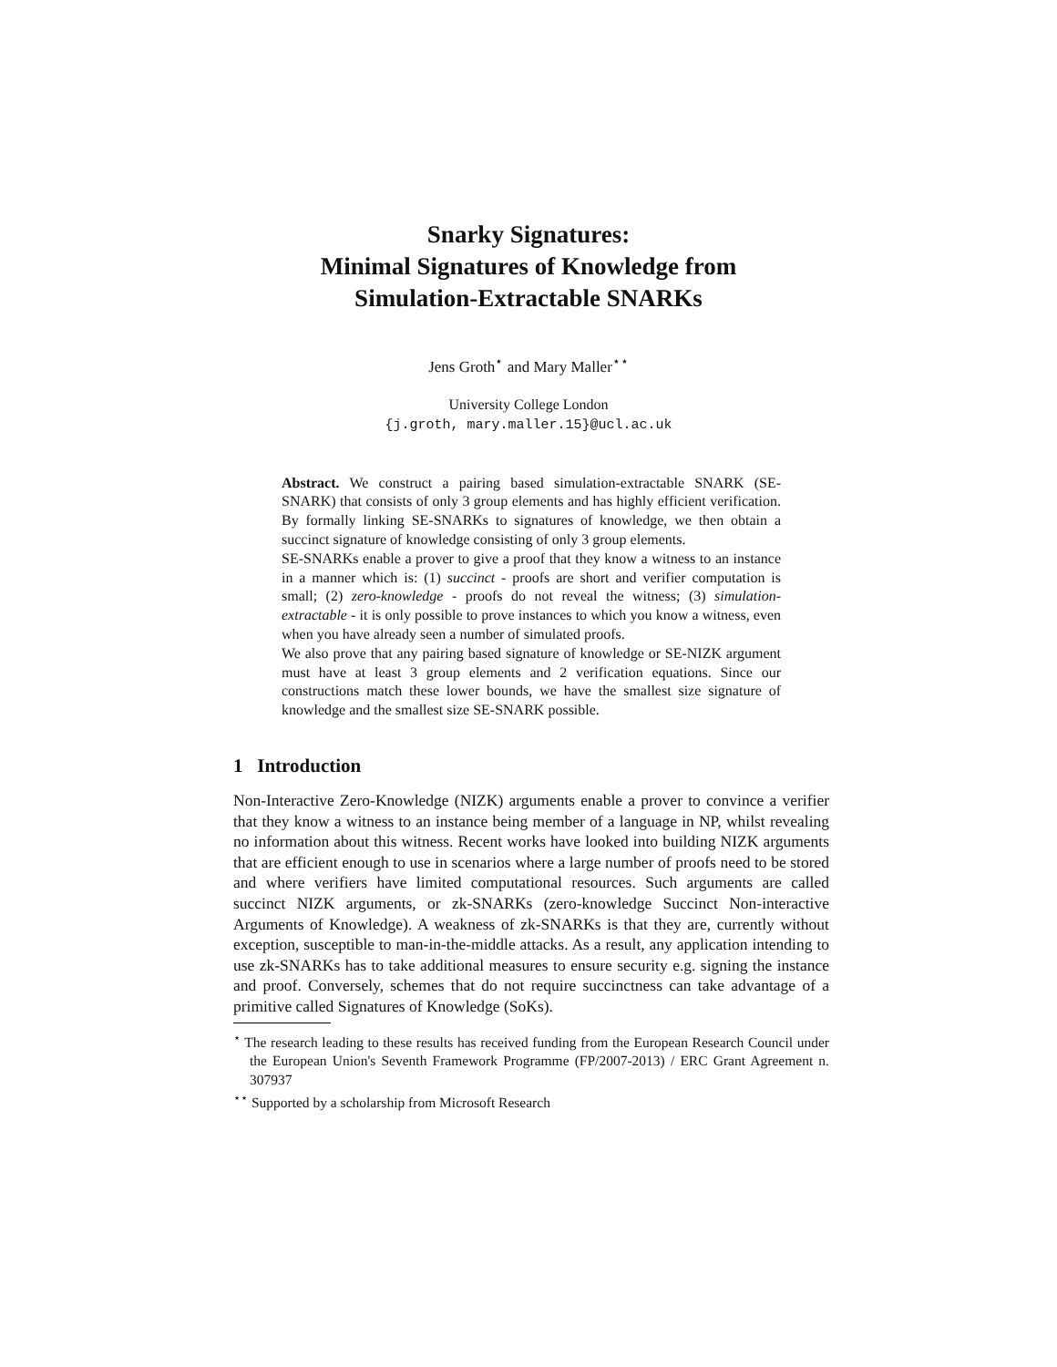Snarky Signatures:
Minimal Signatures of Knowledge from
Simulation-Extractable SNARKs
Jens Groth<sup>⋆</sup> and Mary Maller<sup>⋆⋆</sup>
University College London
{j.groth, mary.maller.15}@ucl.ac.uk
Abstract. We construct a pairing based simulation-extractable SNARK (SE-SNARK) that consists of only 3 group elements and has highly efficient verification. By formally linking SE-SNARKs to signatures of knowledge, we then obtain a succinct signature of knowledge consisting of only 3 group elements.
SE-SNARKs enable a prover to give a proof that they know a witness to an instance in a manner which is: (1) succinct - proofs are short and verifier computation is small; (2) zero-knowledge - proofs do not reveal the witness; (3) simulation-extractable - it is only possible to prove instances to which you know a witness, even when you have already seen a number of simulated proofs.
We also prove that any pairing based signature of knowledge or SE-NIZK argument must have at least 3 group elements and 2 verification equations. Since our constructions match these lower bounds, we have the smallest size signature of knowledge and the smallest size SE-SNARK possible.
1 Introduction
Non-Interactive Zero-Knowledge (NIZK) arguments enable a prover to convince a verifier that they know a witness to an instance being member of a language in NP, whilst revealing no information about this witness. Recent works have looked into building NIZK arguments that are efficient enough to use in scenarios where a large number of proofs need to be stored and where verifiers have limited computational resources. Such arguments are called succinct NIZK arguments, or zk-SNARKs (zero-knowledge Succinct Non-interactive Arguments of Knowledge). A weakness of zk-SNARKs is that they are, currently without exception, susceptible to man-in-the-middle attacks. As a result, any application intending to use zk-SNARKs has to take additional measures to ensure security e.g. signing the instance and proof. Conversely, schemes that do not require succinctness can take advantage of a primitive called Signatures of Knowledge (SoKs).
<sup>⋆</sup> The research leading to these results has received funding from the European Research Council under the European Union's Seventh Framework Programme (FP/2007-2013) / ERC Grant Agreement n. 307937
<sup>⋆⋆</sup> Supported by a scholarship from Microsoft Research